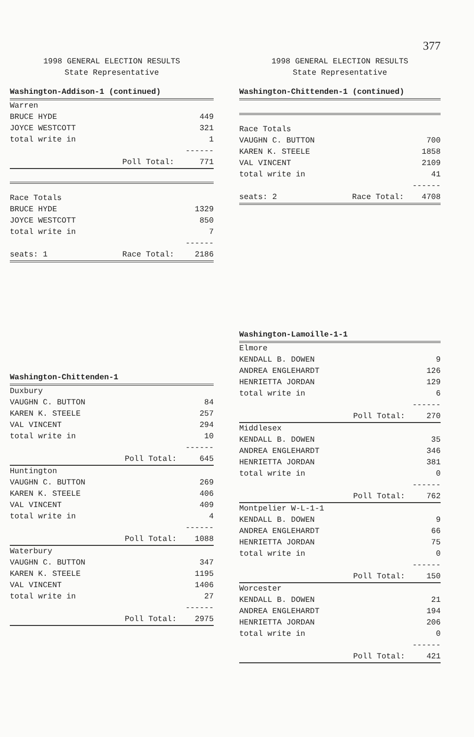1998 GENERAL ELECTION RESULTS
State Representative
Washington-Addison-1 (continued)
| Warren | | |
| BRUCE HYDE | | 449 |
| JOYCE WESTCOTT | | 321 |
| total write in | | 1 |
| | | ------ |
| | Poll Total: | 771 |
| Race Totals | | |
| BRUCE HYDE | | 1329 |
| JOYCE WESTCOTT | | 850 |
| total write in | | 7 |
| | | ------ |
| seats: 1 | Race Total: | 2186 |
Washington-Chittenden-1
| Duxbury | | |
| VAUGHN C. BUTTON | | 84 |
| KAREN K. STEELE | | 257 |
| VAL VINCENT | | 294 |
| total write in | | 10 |
| | | ------ |
| | Poll Total: | 645 |
| Huntington | | |
| VAUGHN C. BUTTON | | 269 |
| KAREN K. STEELE | | 406 |
| VAL VINCENT | | 409 |
| total write in | | 4 |
| | | ------ |
| | Poll Total: | 1088 |
| Waterbury | | |
| VAUGHN C. BUTTON | | 347 |
| KAREN K. STEELE | | 1195 |
| VAL VINCENT | | 1406 |
| total write in | | 27 |
| | | ------ |
| | Poll Total: | 2975 |
377
1998 GENERAL ELECTION RESULTS
State Representative
Washington-Chittenden-1 (continued)
| Race Totals | | |
| VAUGHN C. BUTTON | | 700 |
| KAREN K. STEELE | | 1858 |
| VAL VINCENT | | 2109 |
| total write in | | 41 |
| | | ------ |
| seats: 2 | Race Total: | 4708 |
Washington-Lamoille-1-1
| Elmore | | |
| KENDALL B. DOWEN | | 9 |
| ANDREA ENGLEHARDT | | 126 |
| HENRIETTA JORDAN | | 129 |
| total write in | | 6 |
| | | ------ |
| | Poll Total: | 270 |
| Middlesex | | |
| KENDALL B. DOWEN | | 35 |
| ANDREA ENGLEHARDT | | 346 |
| HENRIETTA JORDAN | | 381 |
| total write in | | 0 |
| | | ------ |
| | Poll Total: | 762 |
| Montpelier W-L-1-1 | | |
| KENDALL B. DOWEN | | 9 |
| ANDREA ENGLEHARDT | | 66 |
| HENRIETTA JORDAN | | 75 |
| total write in | | 0 |
| | | ------ |
| | Poll Total: | 150 |
| Worcester | | |
| KENDALL B. DOWEN | | 21 |
| ANDREA ENGLEHARDT | | 194 |
| HENRIETTA JORDAN | | 206 |
| total write in | | 0 |
| | | ------ |
| | Poll Total: | 421 |